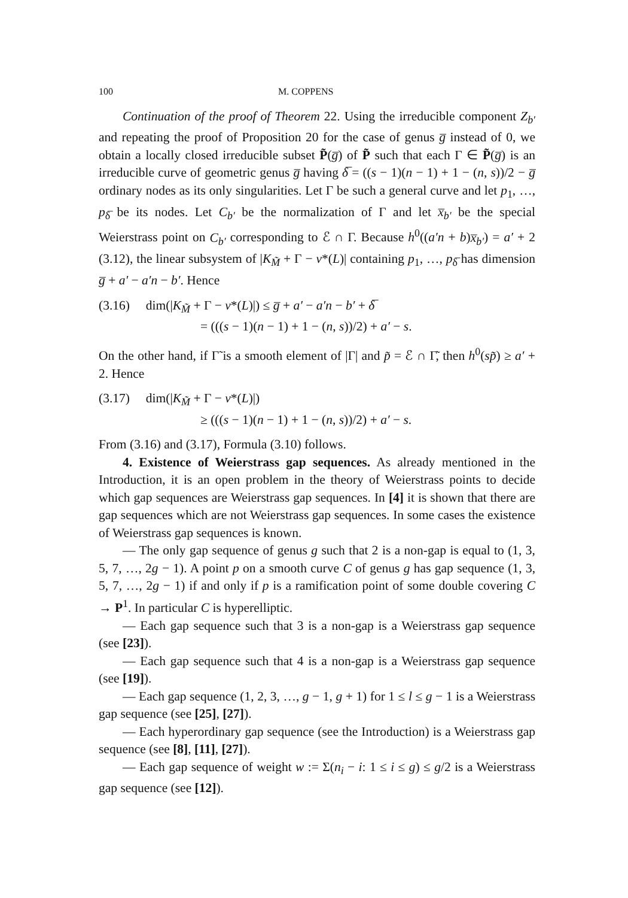100 M. COPPENS
Continuation of the proof of Theorem 22. Using the irreducible component Z<sub>b′</sub> and repeating the proof of Proposition 20 for the case of genus g̅ instead of 0, we obtain a locally closed irreducible subset P̃(g̅) of P̃ such that each Γ ∈ P̃(g̅) is an irreducible curve of geometric genus g̅ having δ̅ = ((s − 1)(n − 1) + 1 − (n, s))/2 − g̅ ordinary nodes as its only singularities. Let Γ be such a general curve and let p<sub>1</sub>, …, p<sub>δ̅</sub> be its nodes. Let C<sub>b′</sub> be the normalization of Γ and let x̅<sub>b′</sub> be the special Weierstrass point on C<sub>b′</sub> corresponding to ℰ ∩ Γ. Because h<sup>0</sup>((a′n + b)x̅<sub>b′</sub>) = a′ + 2 (3.12), the linear subsystem of |K<sub>M̃</sub> + Γ − ν*(L)| containing p<sub>1</sub>, …, p<sub>δ̅</sub> has dimension g̅ + a′ − a′n − b′. Hence
(3.16) dim(|K<sub>M̃</sub> + Γ − ν*(L)|) ≤ g̅ + a′ − a′n − b′ + δ̅
= (((s − 1)(n − 1) + 1 − (n, s))/2) + a′ − s.
On the other hand, if Γ̃ is a smooth element of |Γ| and p̃ = ℰ ∩ Γ̃, then h<sup>0</sup>(sp̃) ≥ a′ + 2. Hence
(3.17) dim(|K<sub>M̃</sub> + Γ − ν*(L)|)
≥ (((s − 1)(n − 1) + 1 − (n, s))/2) + a′ − s.
From (3.16) and (3.17), Formula (3.10) follows.
4. Existence of Weierstrass gap sequences. As already mentioned in the Introduction, it is an open problem in the theory of Weierstrass points to decide which gap sequences are Weierstrass gap sequences. In [4] it is shown that there are gap sequences which are not Weierstrass gap sequences. In some cases the existence of Weierstrass gap sequences is known.
— The only gap sequence of genus g such that 2 is a non-gap is equal to (1, 3, 5, 7, …, 2g − 1). A point p on a smooth curve C of genus g has gap sequence (1, 3, 5, 7, …, 2g − 1) if and only if p is a ramification point of some double covering C → P<sup>1</sup>. In particular C is hyperelliptic.
— Each gap sequence such that 3 is a non-gap is a Weierstrass gap sequence (see [23]).
— Each gap sequence such that 4 is a non-gap is a Weierstrass gap sequence (see [19]).
— Each gap sequence (1, 2, 3, …, g − 1, g + 1) for 1 ≤ l ≤ g − 1 is a Weierstrass gap sequence (see [25], [27]).
— Each hyperordinary gap sequence (see the Introduction) is a Weierstrass gap sequence (see [8], [11], [27]).
— Each gap sequence of weight w := Σ(n<sub>i</sub> − i: 1 ≤ i ≤ g) ≤ g/2 is a Weierstrass gap sequence (see [12]).